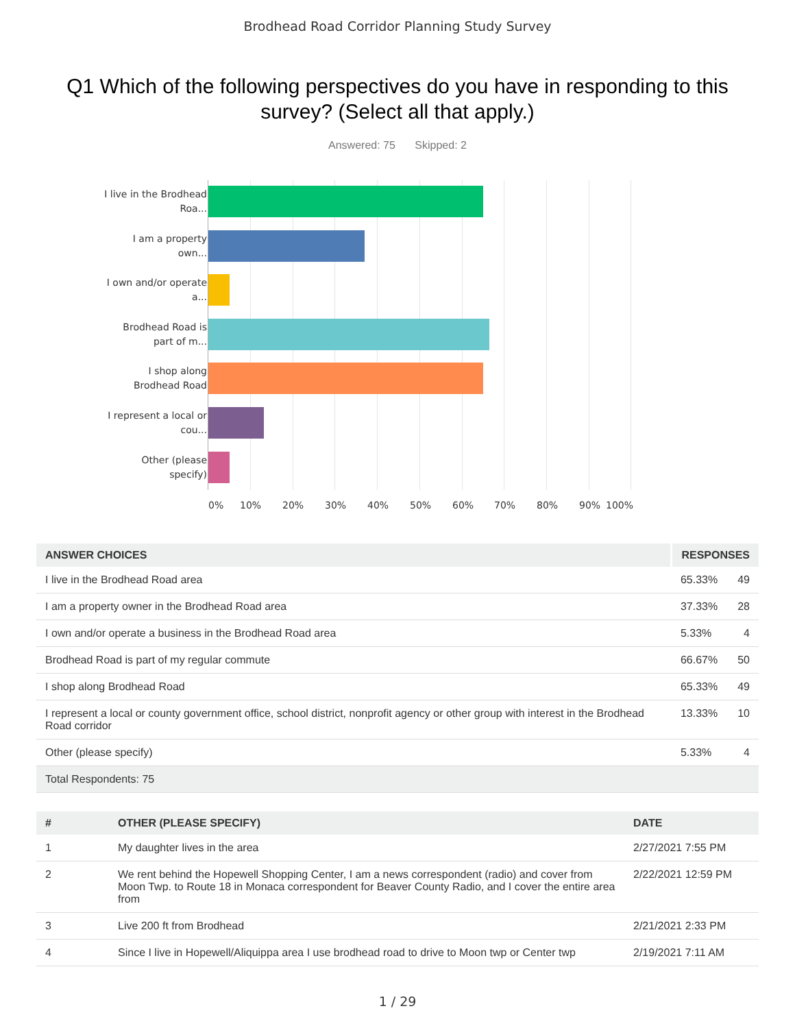Brodhead Road Corridor Planning Study Survey
Q1 Which of the following perspectives do you have in responding to this survey? (Select all that apply.)
Answered: 75 Skipped: 2
I live in the Brodhead Roa...
I am a property own...
I own and/or operate a...
Brodhead Road is part of m...
I shop along Brodhead Road
I represent a local or cou...
Other (please specify)
0% 10% 20% 30% 40% 50% 60% 70% 80% 90% 100%
| ANSWER CHOICES | RESPONSES | |
| --- | --- | --- |
| I live in the Brodhead Road area | 65.33% | 49 |
| I am a property owner in the Brodhead Road area | 37.33% | 28 |
| I own and/or operate a business in the Brodhead Road area | 5.33% | 4 |
| Brodhead Road is part of my regular commute | 66.67% | 50 |
| I shop along Brodhead Road | 65.33% | 49 |
| I represent a local or county government office, school district, nonprofit agency or other group with interest in the Brodhead Road corridor | 13.33% | 10 |
| Other (please specify) | 5.33% | 4 |
| Total Respondents: 75 | | |
| # | OTHER (PLEASE SPECIFY) | DATE |
| --- | --- | --- |
| 1 | My daughter lives in the area | 2/27/2021 7:55 PM |
| 2 | We rent behind the Hopewell Shopping Center, I am a news correspondent (radio) and cover from Moon Twp. to Route 18 in Monaca correspondent for Beaver County Radio, and I cover the entire area from | 2/22/2021 12:59 PM |
| 3 | Live 200 ft from Brodhead | 2/21/2021 2:33 PM |
| 4 | Since I live in Hopewell/Aliquippa area I use brodhead road to drive to Moon twp or Center twp | 2/19/2021 7:11 AM |
1 / 29